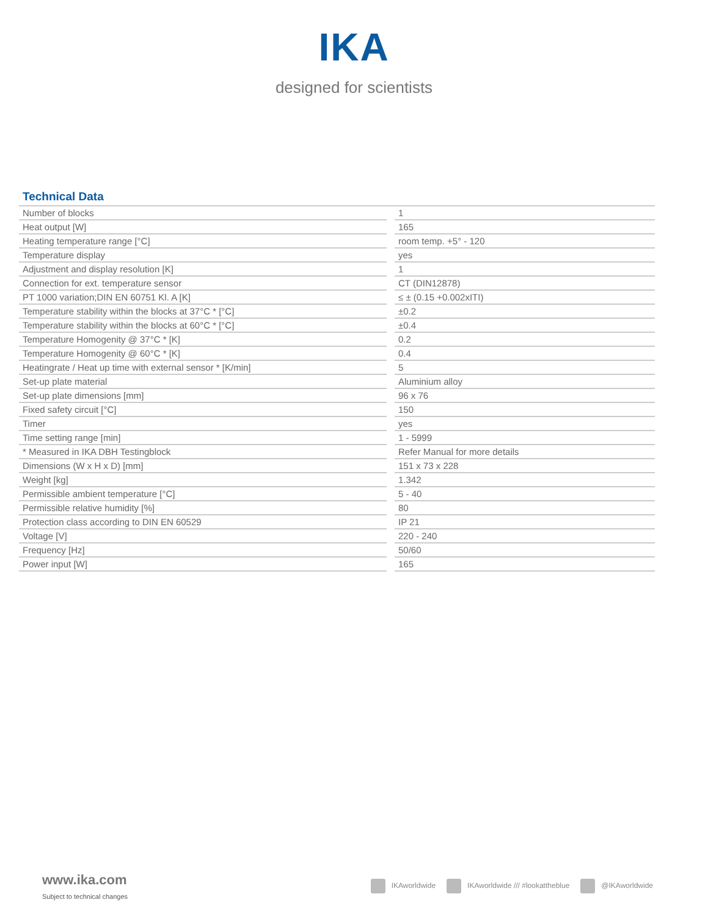IKA
designed for scientists
Technical Data
| Number of blocks | | 1 |
| Heat output [W] | | 165 |
| Heating temperature range [°C] | | room temp. +5° - 120 |
| Temperature display | | yes |
| Adjustment and display resolution [K] | | 1 |
| Connection for ext. temperature sensor | | CT (DIN12878) |
| PT 1000 variation;DIN EN 60751 Kl. A [K] | | ≤ ± (0.15 +0.002xITI) |
| Temperature stability within the blocks at 37°C * [°C] | | ±0.2 |
| Temperature stability within the blocks at 60°C * [°C] | | ±0.4 |
| Temperature Homogenity @ 37°C * [K] | | 0.2 |
| Temperature Homogenity @ 60°C * [K] | | 0.4 |
| Heatingrate / Heat up time with external sensor * [K/min] | | 5 |
| Set-up plate material | | Aluminium alloy |
| Set-up plate dimensions [mm] | | 96 x 76 |
| Fixed safety circuit [°C] | | 150 |
| Timer | | yes |
| Time setting range [min] | | 1 - 5999 |
| * Measured in IKA DBH Testingblock | | Refer Manual for more details |
| Dimensions (W x H x D) [mm] | | 151 x 73 x 228 |
| Weight [kg] | | 1.342 |
| Permissible ambient temperature [°C] | | 5 - 40 |
| Permissible relative humidity [%] | | 80 |
| Protection class according to DIN EN 60529 | | IP 21 |
| Voltage [V] | | 220 - 240 |
| Frequency [Hz] | | 50/60 |
| Power input [W] | | 165 |
www.ika.com
Subject to technical changes
IKAworldwide IKAworldwide /// #lookattheblue @IKAworldwide